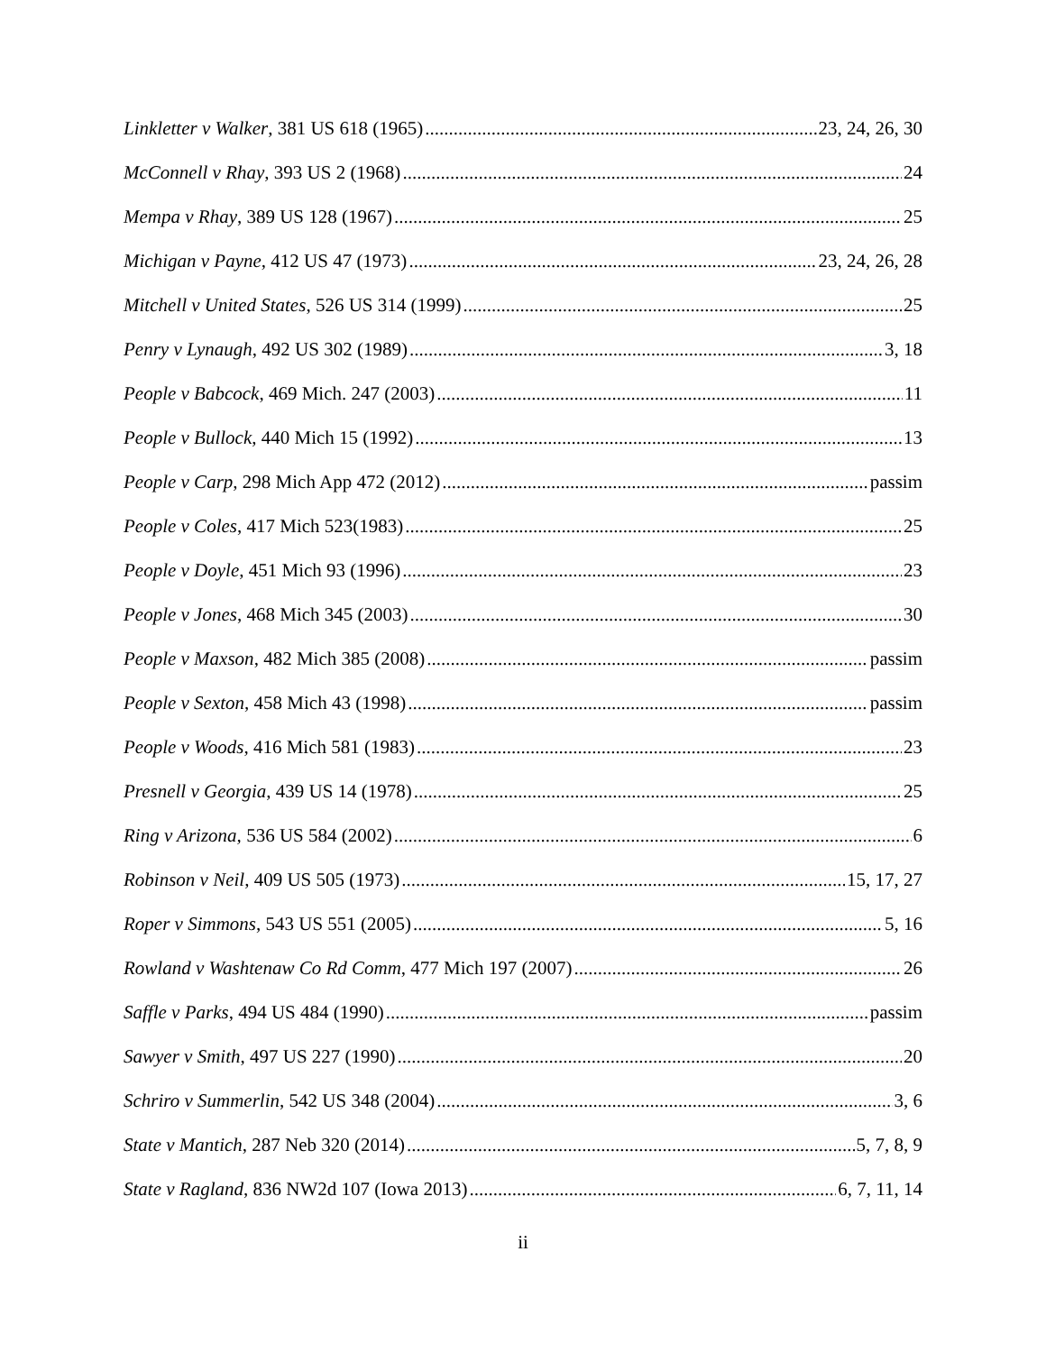Linkletter v Walker, 381 US 618 (1965) 23, 24, 26, 30
McConnell v Rhay, 393 US 2 (1968) 24
Mempa v Rhay, 389 US 128 (1967) 25
Michigan v Payne, 412 US 47 (1973) 23, 24, 26, 28
Mitchell v United States, 526 US 314 (1999) 25
Penry v Lynaugh, 492 US 302 (1989) 3, 18
People v Babcock, 469 Mich. 247 (2003) 11
People v Bullock, 440 Mich 15 (1992) 13
People v Carp, 298 Mich App 472 (2012) passim
People v Coles, 417 Mich 523(1983) 25
People v Doyle, 451 Mich 93 (1996) 23
People v Jones, 468 Mich 345 (2003) 30
People v Maxson, 482 Mich 385 (2008) passim
People v Sexton, 458 Mich 43 (1998) passim
People v Woods, 416 Mich 581 (1983) 23
Presnell v Georgia, 439 US 14 (1978) 25
Ring v Arizona, 536 US 584 (2002) 6
Robinson v Neil, 409 US 505 (1973) 15, 17, 27
Roper v Simmons, 543 US 551 (2005) 5, 16
Rowland v Washtenaw Co Rd Comm, 477 Mich 197 (2007) 26
Saffle v Parks, 494 US 484 (1990) passim
Sawyer v Smith, 497 US 227 (1990) 20
Schriro v Summerlin, 542 US 348 (2004) 3, 6
State v Mantich, 287 Neb 320 (2014) 5, 7, 8, 9
State v Ragland, 836 NW2d 107 (Iowa 2013) 6, 7, 11, 14
ii